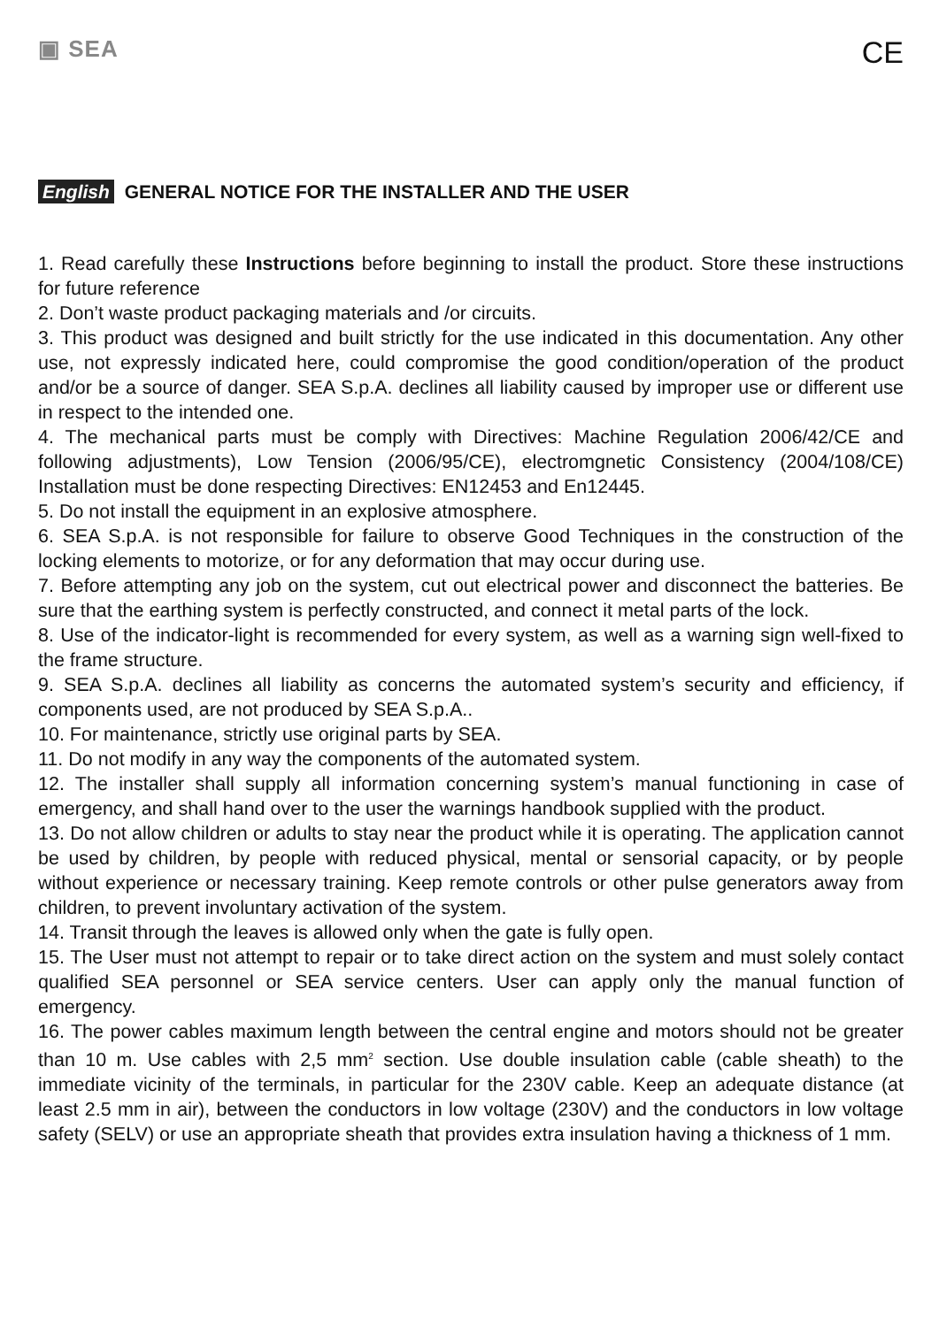▣ SEA
CE
English GENERAL NOTICE FOR THE INSTALLER AND THE USER
1. Read carefully these Instructions before beginning to install the product. Store these instructions for future reference
2. Don’t waste product packaging materials and /or circuits.
3. This product was designed and built strictly for the use indicated in this documentation. Any other use, not expressly indicated here, could compromise the good condition/operation of the product and/or be a source of danger. SEA S.p.A. declines all liability caused by improper use or different use in respect to the intended one.
4. The mechanical parts must be comply with Directives: Machine Regulation 2006/42/CE and following adjustments), Low Tension (2006/95/CE), electromgnetic Consistency (2004/108/CE) Installation must be done respecting Directives: EN12453 and En12445.
5. Do not install the equipment in an explosive atmosphere.
6. SEA S.p.A. is not responsible for failure to observe Good Techniques in the construction of the locking elements to motorize, or for any deformation that may occur during use.
7. Before attempting any job on the system, cut out electrical power and disconnect the batteries. Be sure that the earthing system is perfectly constructed, and connect it metal parts of the lock.
8. Use of the indicator-light is recommended for every system, as well as a warning sign well-fixed to the frame structure.
9. SEA S.p.A. declines all liability as concerns the automated system’s security and efficiency, if components used, are not produced by SEA S.p.A..
10. For maintenance, strictly use original parts by SEA.
11. Do not modify in any way the components of the automated system.
12. The installer shall supply all information concerning system’s manual functioning in case of emergency, and shall hand over to the user the warnings handbook supplied with the product.
13. Do not allow children or adults to stay near the product while it is operating. The application cannot be used by children, by people with reduced physical, mental or sensorial capacity, or by people without experience or necessary training. Keep remote controls or other pulse generators away from children, to prevent involuntary activation of the system.
14. Transit through the leaves is allowed only when the gate is fully open.
15. The User must not attempt to repair or to take direct action on the system and must solely contact qualified SEA personnel or SEA service centers. User can apply only the manual function of emergency.
16. The power cables maximum length between the central engine and motors should not be greater than 10 m. Use cables with 2,5 mm<sup>2</sup> section. Use double insulation cable (cable sheath) to the immediate vicinity of the terminals, in particular for the 230V cable. Keep an adequate distance (at least 2.5 mm in air), between the conductors in low voltage (230V) and the conductors in low voltage safety (SELV) or use an appropriate sheath that provides extra insulation having a thickness of 1 mm.